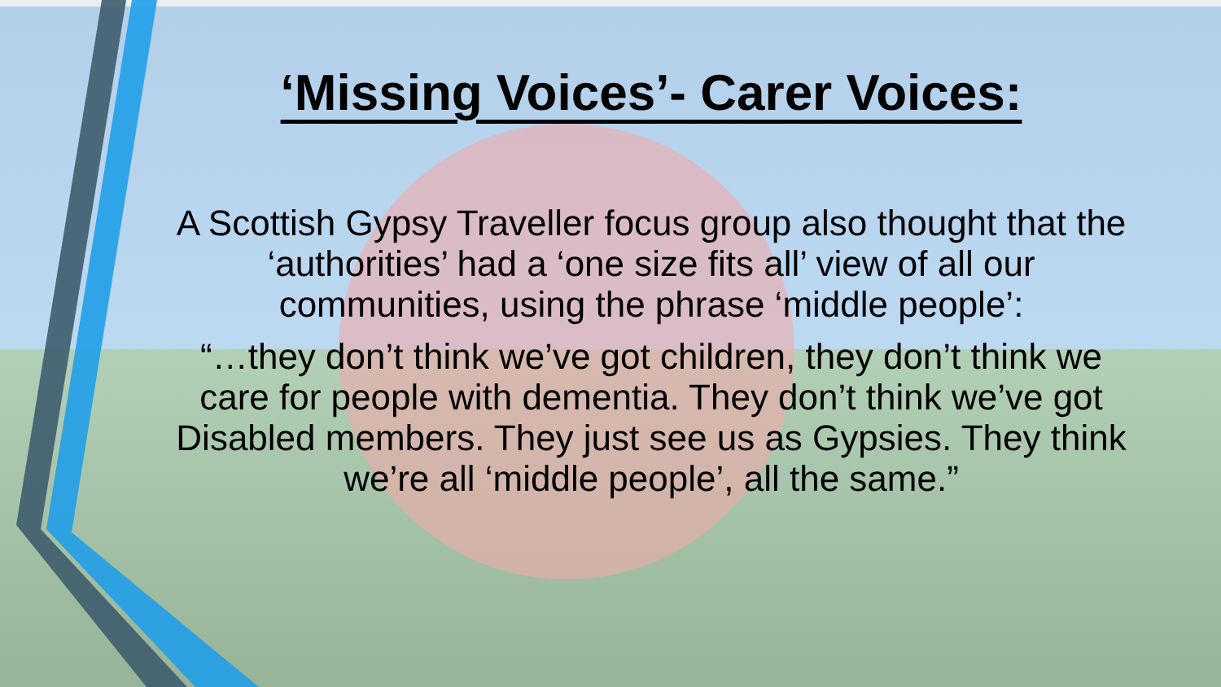‘Missing Voices’- Carer Voices:
A Scottish Gypsy Traveller focus group also thought that the ‘authorities’ had a ‘one size fits all’ view of all our communities, using the phrase ‘middle people’:
“…they don’t think we’ve got children, they don’t think we care for people with dementia. They don’t think we’ve got Disabled members. They just see us as Gypsies. They think we’re all ‘middle people’, all the same.”